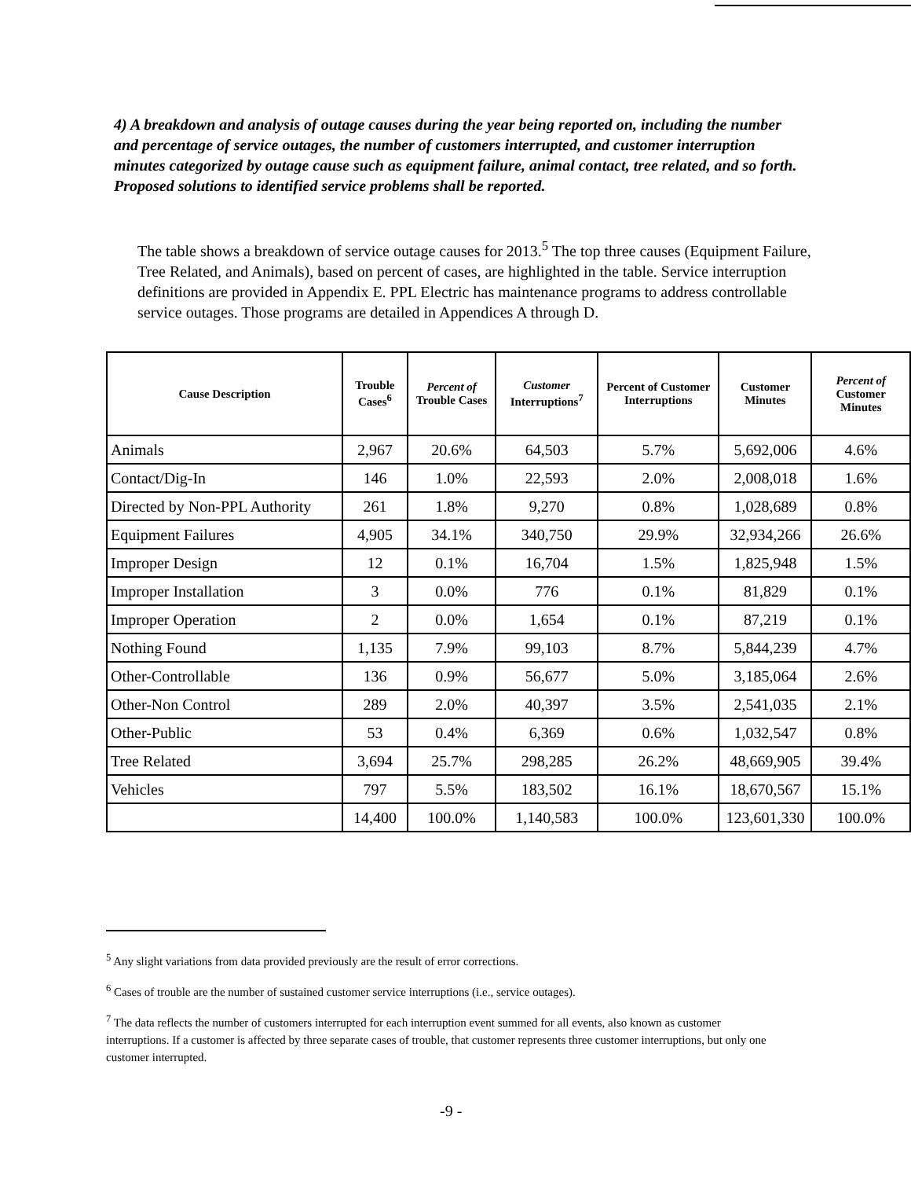4) A breakdown and analysis of outage causes during the year being reported on, including the number and percentage of service outages, the number of customers interrupted, and customer interruption minutes categorized by outage cause such as equipment failure, animal contact, tree related, and so forth. Proposed solutions to identified service problems shall be reported.
The table shows a breakdown of service outage causes for 2013.<sup>5</sup> The top three causes (Equipment Failure, Tree Related, and Animals), based on percent of cases, are highlighted in the table. Service interruption definitions are provided in Appendix E. PPL Electric has maintenance programs to address controllable service outages. Those programs are detailed in Appendices A through D.
| Cause Description | Trouble Cases<sup>6</sup> | Percent of Trouble Cases | Customer Interruptions<sup>7</sup> | Percent of Customer Interruptions | Customer Minutes | Percent of Customer Minutes |
| --- | --- | --- | --- | --- | --- | --- |
| Animals | 2,967 | 20.6% | 64,503 | 5.7% | 5,692,006 | 4.6% |
| Contact/Dig-In | 146 | 1.0% | 22,593 | 2.0% | 2,008,018 | 1.6% |
| Directed by Non-PPL Authority | 261 | 1.8% | 9,270 | 0.8% | 1,028,689 | 0.8% |
| Equipment Failures | 4,905 | 34.1% | 340,750 | 29.9% | 32,934,266 | 26.6% |
| Improper Design | 12 | 0.1% | 16,704 | 1.5% | 1,825,948 | 1.5% |
| Improper Installation | 3 | 0.0% | 776 | 0.1% | 81,829 | 0.1% |
| Improper Operation | 2 | 0.0% | 1,654 | 0.1% | 87,219 | 0.1% |
| Nothing Found | 1,135 | 7.9% | 99,103 | 8.7% | 5,844,239 | 4.7% |
| Other-Controllable | 136 | 0.9% | 56,677 | 5.0% | 3,185,064 | 2.6% |
| Other-Non Control | 289 | 2.0% | 40,397 | 3.5% | 2,541,035 | 2.1% |
| Other-Public | 53 | 0.4% | 6,369 | 0.6% | 1,032,547 | 0.8% |
| Tree Related | 3,694 | 25.7% | 298,285 | 26.2% | 48,669,905 | 39.4% |
| Vehicles | 797 | 5.5% | 183,502 | 16.1% | 18,670,567 | 15.1% |
| | 14,400 | 100.0% | 1,140,583 | 100.0% | 123,601,330 | 100.0% |
<sup>5</sup> Any slight variations from data provided previously are the result of error corrections.
<sup>6</sup> Cases of trouble are the number of sustained customer service interruptions (i.e., service outages).
<sup>7</sup> The data reflects the number of customers interrupted for each interruption event summed for all events, also known as customer interruptions. If a customer is affected by three separate cases of trouble, that customer represents three customer interruptions, but only one customer interrupted.
-9 -